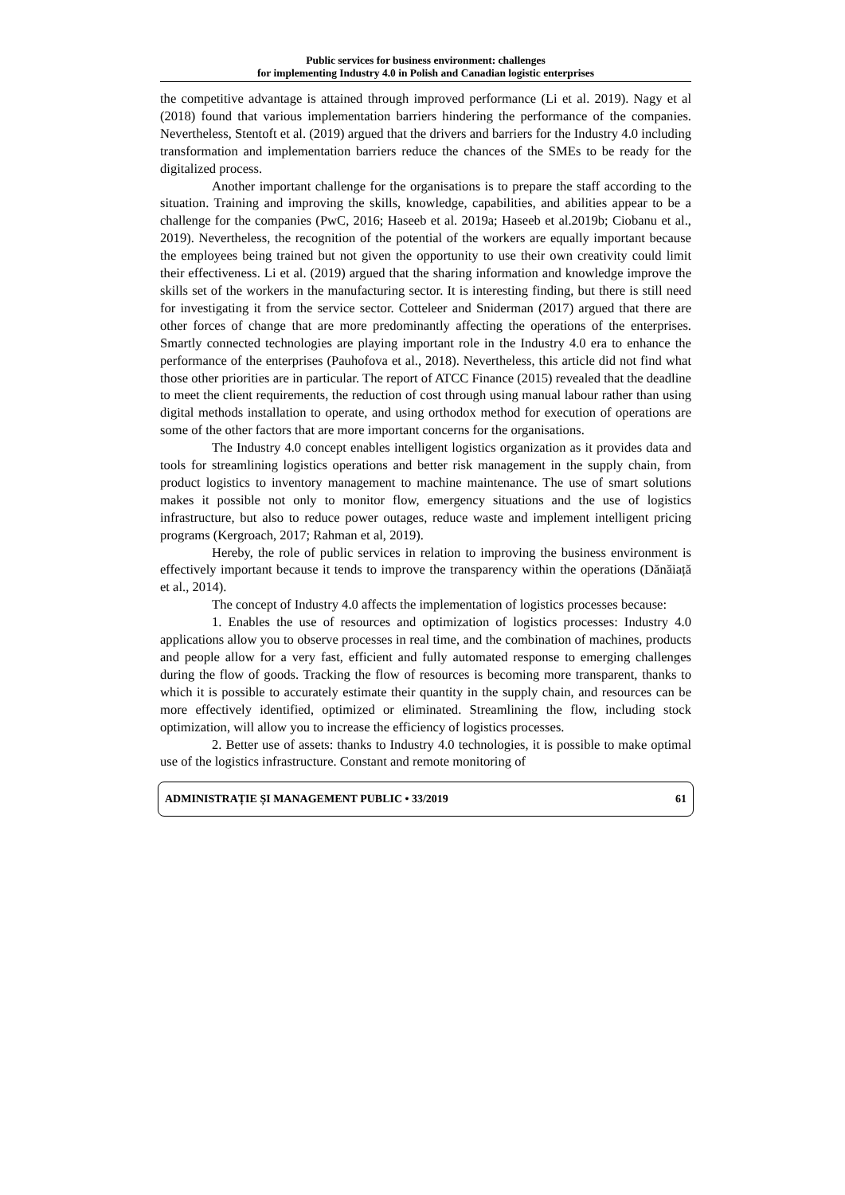Public services for business environment: challenges
for implementing Industry 4.0 in Polish and Canadian logistic enterprises
the competitive advantage is attained through improved performance (Li et al. 2019). Nagy et al (2018) found that various implementation barriers hindering the performance of the companies. Nevertheless, Stentoft et al. (2019) argued that the drivers and barriers for the Industry 4.0 including transformation and implementation barriers reduce the chances of the SMEs to be ready for the digitalized process.
Another important challenge for the organisations is to prepare the staff according to the situation. Training and improving the skills, knowledge, capabilities, and abilities appear to be a challenge for the companies (PwC, 2016; Haseeb et al. 2019a; Haseeb et al.2019b; Ciobanu et al., 2019). Nevertheless, the recognition of the potential of the workers are equally important because the employees being trained but not given the opportunity to use their own creativity could limit their effectiveness. Li et al. (2019) argued that the sharing information and knowledge improve the skills set of the workers in the manufacturing sector. It is interesting finding, but there is still need for investigating it from the service sector. Cotteleer and Sniderman (2017) argued that there are other forces of change that are more predominantly affecting the operations of the enterprises. Smartly connected technologies are playing important role in the Industry 4.0 era to enhance the performance of the enterprises (Pauhofova et al., 2018). Nevertheless, this article did not find what those other priorities are in particular. The report of ATCC Finance (2015) revealed that the deadline to meet the client requirements, the reduction of cost through using manual labour rather than using digital methods installation to operate, and using orthodox method for execution of operations are some of the other factors that are more important concerns for the organisations.
The Industry 4.0 concept enables intelligent logistics organization as it provides data and tools for streamlining logistics operations and better risk management in the supply chain, from product logistics to inventory management to machine maintenance. The use of smart solutions makes it possible not only to monitor flow, emergency situations and the use of logistics infrastructure, but also to reduce power outages, reduce waste and implement intelligent pricing programs (Kergroach, 2017; Rahman et al, 2019).
Hereby, the role of public services in relation to improving the business environment is effectively important because it tends to improve the transparency within the operations (Dănăiață et al., 2014).
The concept of Industry 4.0 affects the implementation of logistics processes because:
1. Enables the use of resources and optimization of logistics processes: Industry 4.0 applications allow you to observe processes in real time, and the combination of machines, products and people allow for a very fast, efficient and fully automated response to emerging challenges during the flow of goods. Tracking the flow of resources is becoming more transparent, thanks to which it is possible to accurately estimate their quantity in the supply chain, and resources can be more effectively identified, optimized or eliminated. Streamlining the flow, including stock optimization, will allow you to increase the efficiency of logistics processes.
2. Better use of assets: thanks to Industry 4.0 technologies, it is possible to make optimal use of the logistics infrastructure. Constant and remote monitoring of
ADMINISTRAȚIE ȘI MANAGEMENT PUBLIC • 33/2019 61